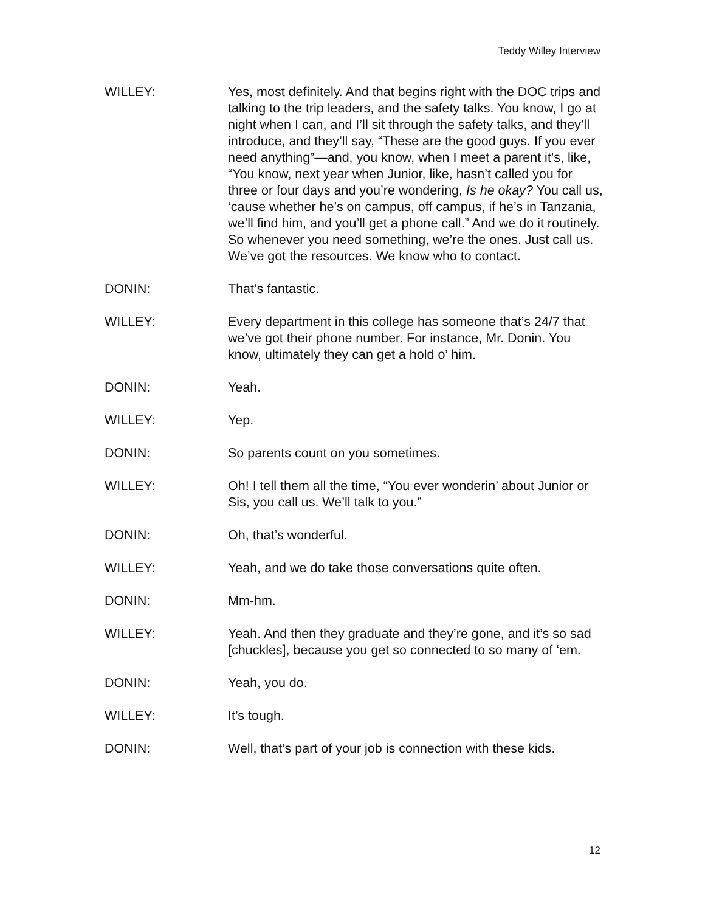Teddy Willey Interview
WILLEY: Yes, most definitely. And that begins right with the DOC trips and talking to the trip leaders, and the safety talks. You know, I go at night when I can, and I’ll sit through the safety talks, and they’ll introduce, and they’ll say, “These are the good guys. If you ever need anything”—and, you know, when I meet a parent it’s, like, “You know, next year when Junior, like, hasn’t called you for three or four days and you’re wondering, Is he okay? You call us, ‘cause whether he’s on campus, off campus, if he’s in Tanzania, we’ll find him, and you’ll get a phone call.” And we do it routinely. So whenever you need something, we’re the ones. Just call us. We’ve got the resources. We know who to contact.
DONIN: That’s fantastic.
WILLEY: Every department in this college has someone that’s 24/7 that we’ve got their phone number. For instance, Mr. Donin. You know, ultimately they can get a hold o’ him.
DONIN: Yeah.
WILLEY: Yep.
DONIN: So parents count on you sometimes.
WILLEY: Oh! I tell them all the time, “You ever wonderin’ about Junior or Sis, you call us. We’ll talk to you.”
DONIN: Oh, that’s wonderful.
WILLEY: Yeah, and we do take those conversations quite often.
DONIN: Mm-hm.
WILLEY: Yeah. And then they graduate and they’re gone, and it’s so sad [chuckles], because you get so connected to so many of ‘em.
DONIN: Yeah, you do.
WILLEY: It’s tough.
DONIN: Well, that’s part of your job is connection with these kids.
12